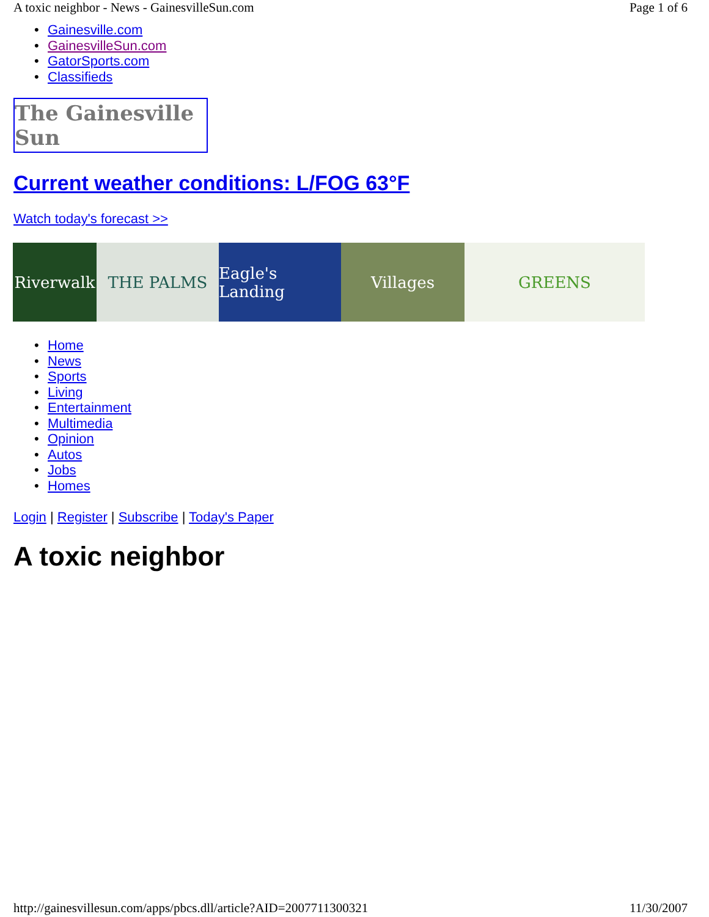A toxic neighbor - News - GainesvilleSun.com Page 1 of 6
• Gainesville.com
• GainesvilleSun.com
• GatorSports.com
• Classifieds
The Gainesville Sun
Current weather conditions: L/FOG 63°F
Watch today's forecast >>
Riverwalk
THE PALMS Eagle's Landing
Villages GREENS
• Home
• News
• Sports
• Living
• Entertainment
• Multimedia
• Opinion
• Autos
• Jobs
• Homes
Login | Register | Subscribe | Today's Paper
A toxic neighbor
http://gainesvillesun.com/apps/pbcs.dll/article?AID=2007711300321 11/30/2007